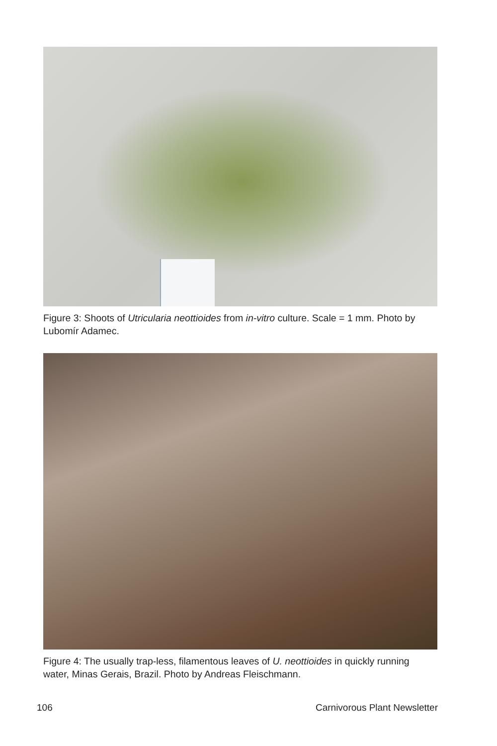Figure 3: Shoots of Utricularia neottioides from in-vitro culture. Scale = 1 mm. Photo by Lubomír Adamec.
Figure 4: The usually trap-less, filamentous leaves of U. neottioides in quickly running water, Minas Gerais, Brazil. Photo by Andreas Fleischmann.
106 Carnivorous Plant Newsletter